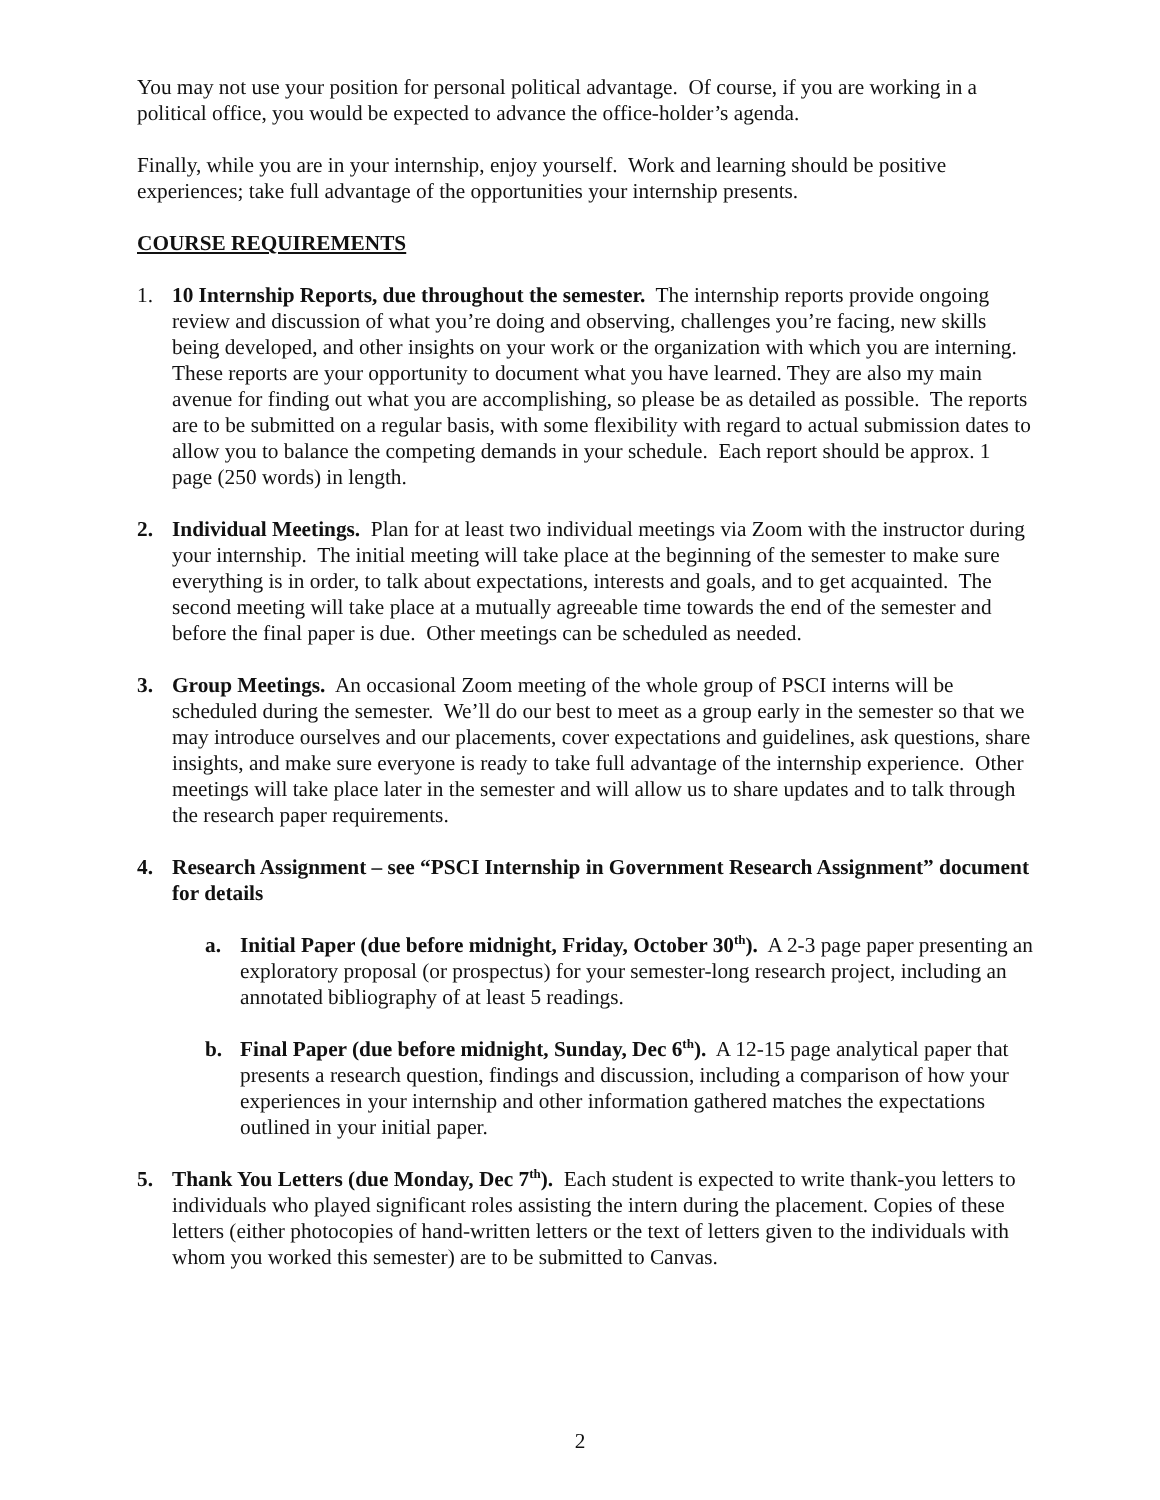You may not use your position for personal political advantage. Of course, if you are working in a political office, you would be expected to advance the office-holder’s agenda.
Finally, while you are in your internship, enjoy yourself. Work and learning should be positive experiences; take full advantage of the opportunities your internship presents.
COURSE REQUIREMENTS
1. 10 Internship Reports, due throughout the semester. The internship reports provide ongoing review and discussion of what you’re doing and observing, challenges you’re facing, new skills being developed, and other insights on your work or the organization with which you are interning. These reports are your opportunity to document what you have learned. They are also my main avenue for finding out what you are accomplishing, so please be as detailed as possible. The reports are to be submitted on a regular basis, with some flexibility with regard to actual submission dates to allow you to balance the competing demands in your schedule. Each report should be approx. 1 page (250 words) in length.
2. Individual Meetings. Plan for at least two individual meetings via Zoom with the instructor during your internship. The initial meeting will take place at the beginning of the semester to make sure everything is in order, to talk about expectations, interests and goals, and to get acquainted. The second meeting will take place at a mutually agreeable time towards the end of the semester and before the final paper is due. Other meetings can be scheduled as needed.
3. Group Meetings. An occasional Zoom meeting of the whole group of PSCI interns will be scheduled during the semester. We’ll do our best to meet as a group early in the semester so that we may introduce ourselves and our placements, cover expectations and guidelines, ask questions, share insights, and make sure everyone is ready to take full advantage of the internship experience. Other meetings will take place later in the semester and will allow us to share updates and to talk through the research paper requirements.
4. Research Assignment – see “PSCI Internship in Government Research Assignment” document for details
a. Initial Paper (due before midnight, Friday, October 30<sup>th</sup>). A 2-3 page paper presenting an exploratory proposal (or prospectus) for your semester-long research project, including an annotated bibliography of at least 5 readings.
b. Final Paper (due before midnight, Sunday, Dec 6<sup>th</sup>). A 12-15 page analytical paper that presents a research question, findings and discussion, including a comparison of how your experiences in your internship and other information gathered matches the expectations outlined in your initial paper.
5. Thank You Letters (due Monday, Dec 7<sup>th</sup>). Each student is expected to write thank-you letters to individuals who played significant roles assisting the intern during the placement. Copies of these letters (either photocopies of hand-written letters or the text of letters given to the individuals with whom you worked this semester) are to be submitted to Canvas.
2